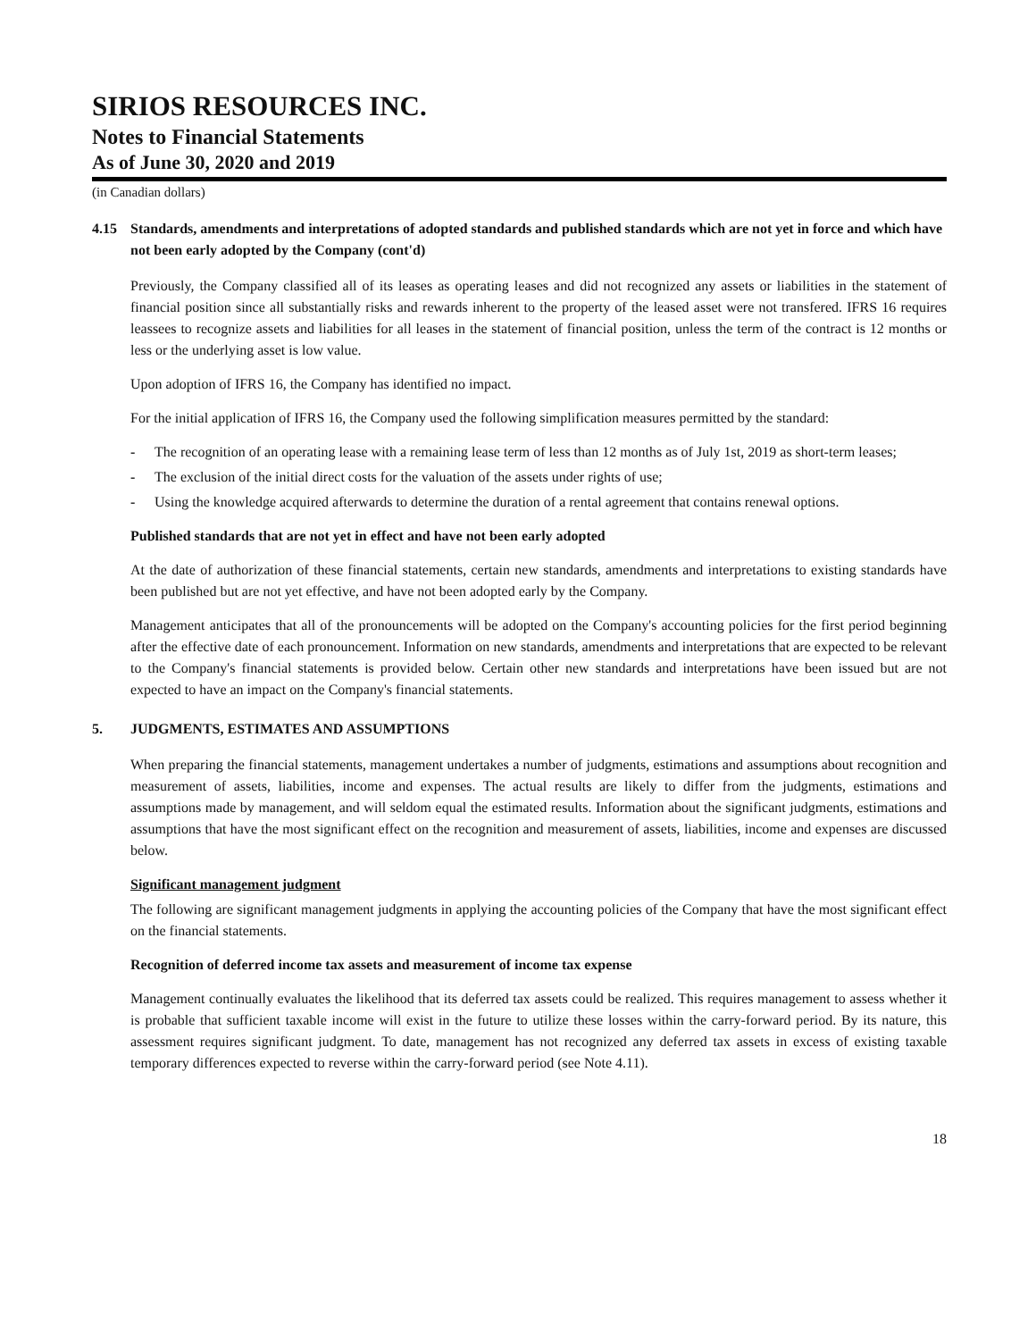SIRIOS RESOURCES INC.
Notes to Financial Statements
As of June 30, 2020 and 2019
(in Canadian dollars)
4.15 Standards, amendments and interpretations of adopted standards and published standards which are not yet in force and which have not been early adopted by the Company (cont'd)
Previously, the Company classified all of its leases as operating leases and did not recognized any assets or liabilities in the statement of financial position since all substantially risks and rewards inherent to the property of the leased asset were not transfered. IFRS 16 requires leassees to recognize assets and liabilities for all leases in the statement of financial position, unless the term of the contract is 12 months or less or the underlying asset is low value.
Upon adoption of IFRS 16, the Company has identified no impact.
For the initial application of IFRS 16, the Company used the following simplification measures permitted by the standard:
- The recognition of an operating lease with a remaining lease term of less than 12 months as of July 1st, 2019 as short-term leases;
- The exclusion of the initial direct costs for the valuation of the assets under rights of use;
- Using the knowledge acquired afterwards to determine the duration of a rental agreement that contains renewal options.
Published standards that are not yet in effect and have not been early adopted
At the date of authorization of these financial statements, certain new standards, amendments and interpretations to existing standards have been published but are not yet effective, and have not been adopted early by the Company.
Management anticipates that all of the pronouncements will be adopted on the Company's accounting policies for the first period beginning after the effective date of each pronouncement. Information on new standards, amendments and interpretations that are expected to be relevant to the Company's financial statements is provided below. Certain other new standards and interpretations have been issued but are not expected to have an impact on the Company's financial statements.
5. JUDGMENTS, ESTIMATES AND ASSUMPTIONS
When preparing the financial statements, management undertakes a number of judgments, estimations and assumptions about recognition and measurement of assets, liabilities, income and expenses. The actual results are likely to differ from the judgments, estimations and assumptions made by management, and will seldom equal the estimated results. Information about the significant judgments, estimations and assumptions that have the most significant effect on the recognition and measurement of assets, liabilities, income and expenses are discussed below.
Significant management judgment
The following are significant management judgments in applying the accounting policies of the Company that have the most significant effect on the financial statements.
Recognition of deferred income tax assets and measurement of income tax expense
Management continually evaluates the likelihood that its deferred tax assets could be realized. This requires management to assess whether it is probable that sufficient taxable income will exist in the future to utilize these losses within the carry-forward period. By its nature, this assessment requires significant judgment. To date, management has not recognized any deferred tax assets in excess of existing taxable temporary differences expected to reverse within the carry-forward period (see Note 4.11).
18